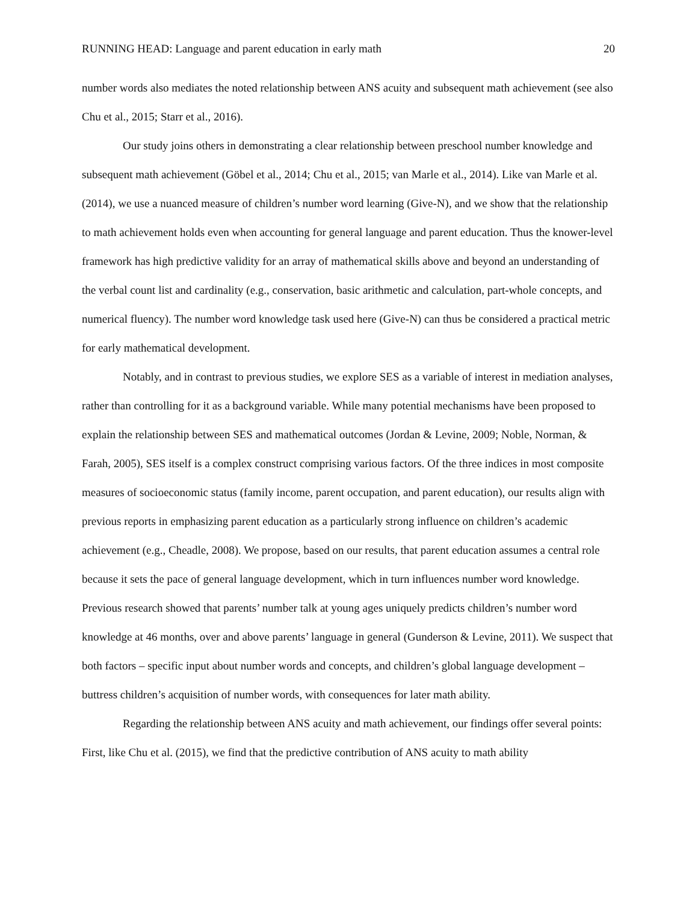RUNNING HEAD: Language and parent education in early math 20
number words also mediates the noted relationship between ANS acuity and subsequent math achievement (see also Chu et al., 2015; Starr et al., 2016).
Our study joins others in demonstrating a clear relationship between preschool number knowledge and subsequent math achievement (Göbel et al., 2014; Chu et al., 2015; van Marle et al., 2014). Like van Marle et al. (2014), we use a nuanced measure of children’s number word learning (Give-N), and we show that the relationship to math achievement holds even when accounting for general language and parent education. Thus the knower-level framework has high predictive validity for an array of mathematical skills above and beyond an understanding of the verbal count list and cardinality (e.g., conservation, basic arithmetic and calculation, part-whole concepts, and numerical fluency). The number word knowledge task used here (Give-N) can thus be considered a practical metric for early mathematical development.
Notably, and in contrast to previous studies, we explore SES as a variable of interest in mediation analyses, rather than controlling for it as a background variable. While many potential mechanisms have been proposed to explain the relationship between SES and mathematical outcomes (Jordan & Levine, 2009; Noble, Norman, & Farah, 2005), SES itself is a complex construct comprising various factors. Of the three indices in most composite measures of socioeconomic status (family income, parent occupation, and parent education), our results align with previous reports in emphasizing parent education as a particularly strong influence on children’s academic achievement (e.g., Cheadle, 2008). We propose, based on our results, that parent education assumes a central role because it sets the pace of general language development, which in turn influences number word knowledge. Previous research showed that parents’ number talk at young ages uniquely predicts children’s number word knowledge at 46 months, over and above parents’ language in general (Gunderson & Levine, 2011). We suspect that both factors – specific input about number words and concepts, and children’s global language development – buttress children’s acquisition of number words, with consequences for later math ability.
Regarding the relationship between ANS acuity and math achievement, our findings offer several points: First, like Chu et al. (2015), we find that the predictive contribution of ANS acuity to math ability